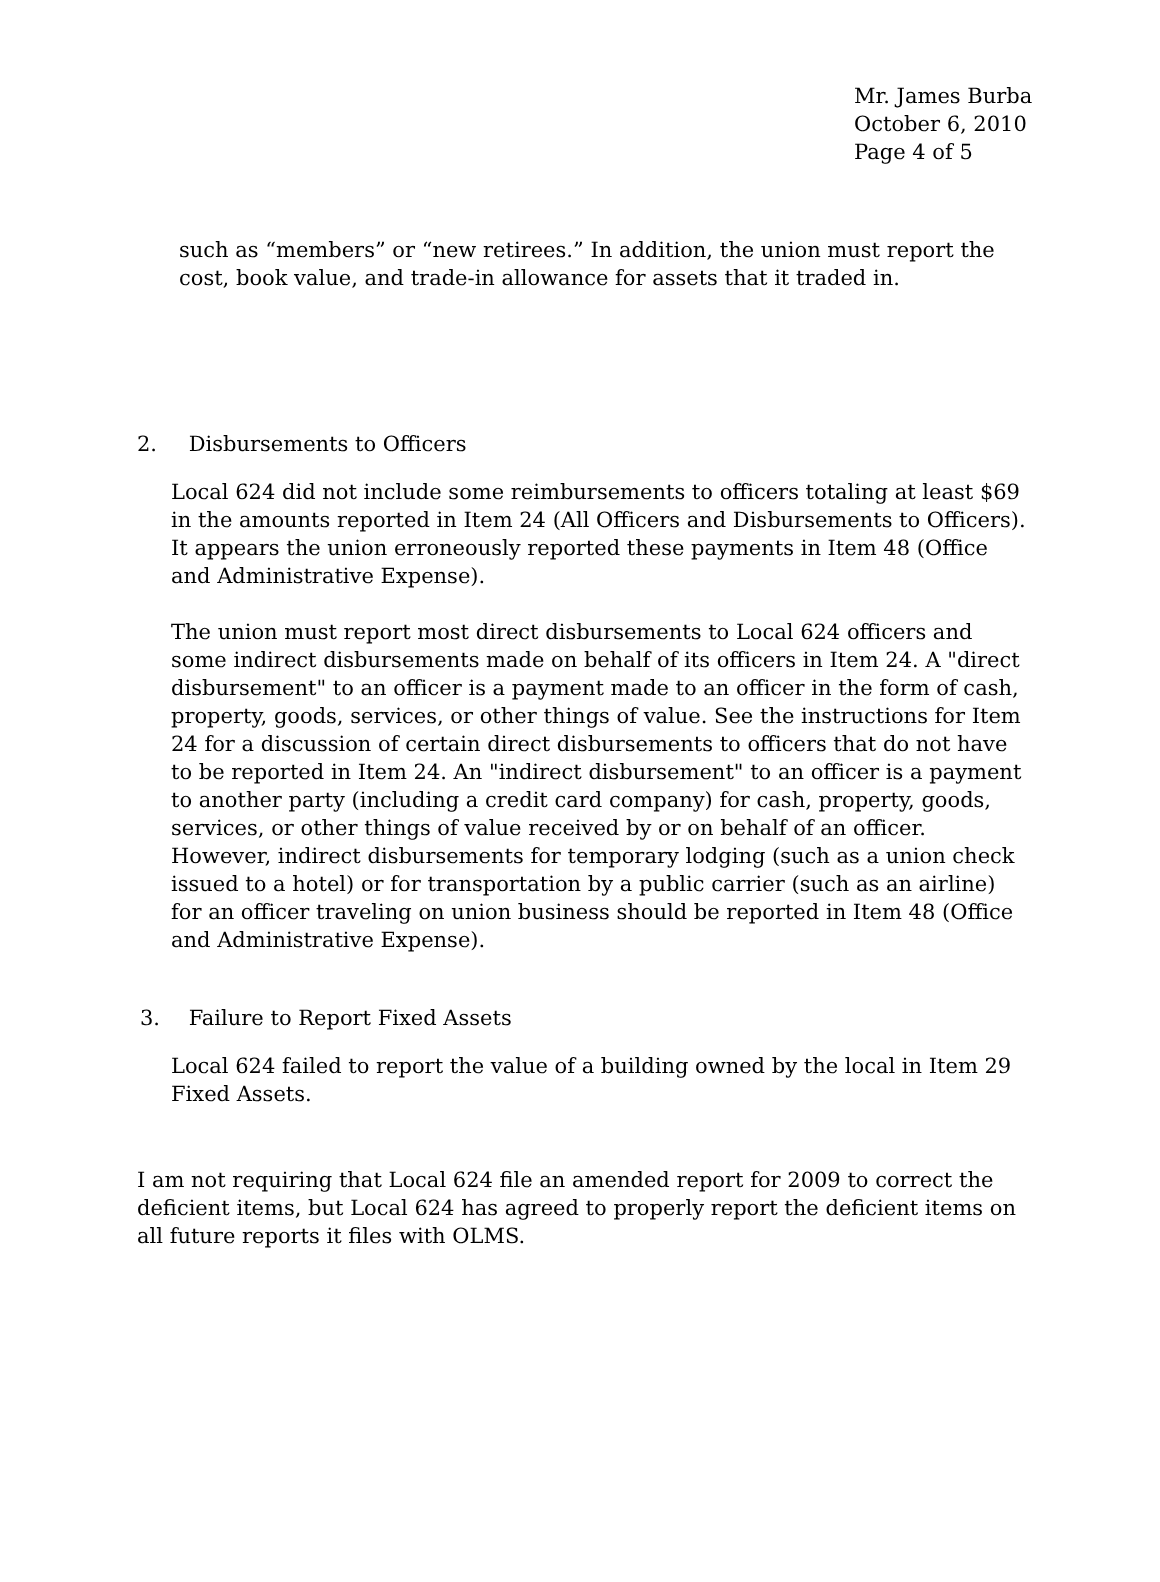Mr. James Burba
October 6, 2010
Page 4 of 5
such as “members” or “new retirees.” In addition, the union must report the cost, book value, and trade-in allowance for assets that it traded in.
2. Disbursements to Officers
Local 624 did not include some reimbursements to officers totaling at least $69 in the amounts reported in Item 24 (All Officers and Disbursements to Officers). It appears the union erroneously reported these payments in Item 48 (Office and Administrative Expense).
The union must report most direct disbursements to Local 624 officers and some indirect disbursements made on behalf of its officers in Item 24. A "direct disbursement" to an officer is a payment made to an officer in the form of cash, property, goods, services, or other things of value. See the instructions for Item 24 for a discussion of certain direct disbursements to officers that do not have to be reported in Item 24. An "indirect disbursement" to an officer is a payment to another party (including a credit card company) for cash, property, goods, services, or other things of value received by or on behalf of an officer. However, indirect disbursements for temporary lodging (such as a union check issued to a hotel) or for transportation by a public carrier (such as an airline) for an officer traveling on union business should be reported in Item 48 (Office and Administrative Expense).
3. Failure to Report Fixed Assets
Local 624 failed to report the value of a building owned by the local in Item 29 Fixed Assets.
I am not requiring that Local 624 file an amended report for 2009 to correct the deficient items, but Local 624 has agreed to properly report the deficient items on all future reports it files with OLMS.